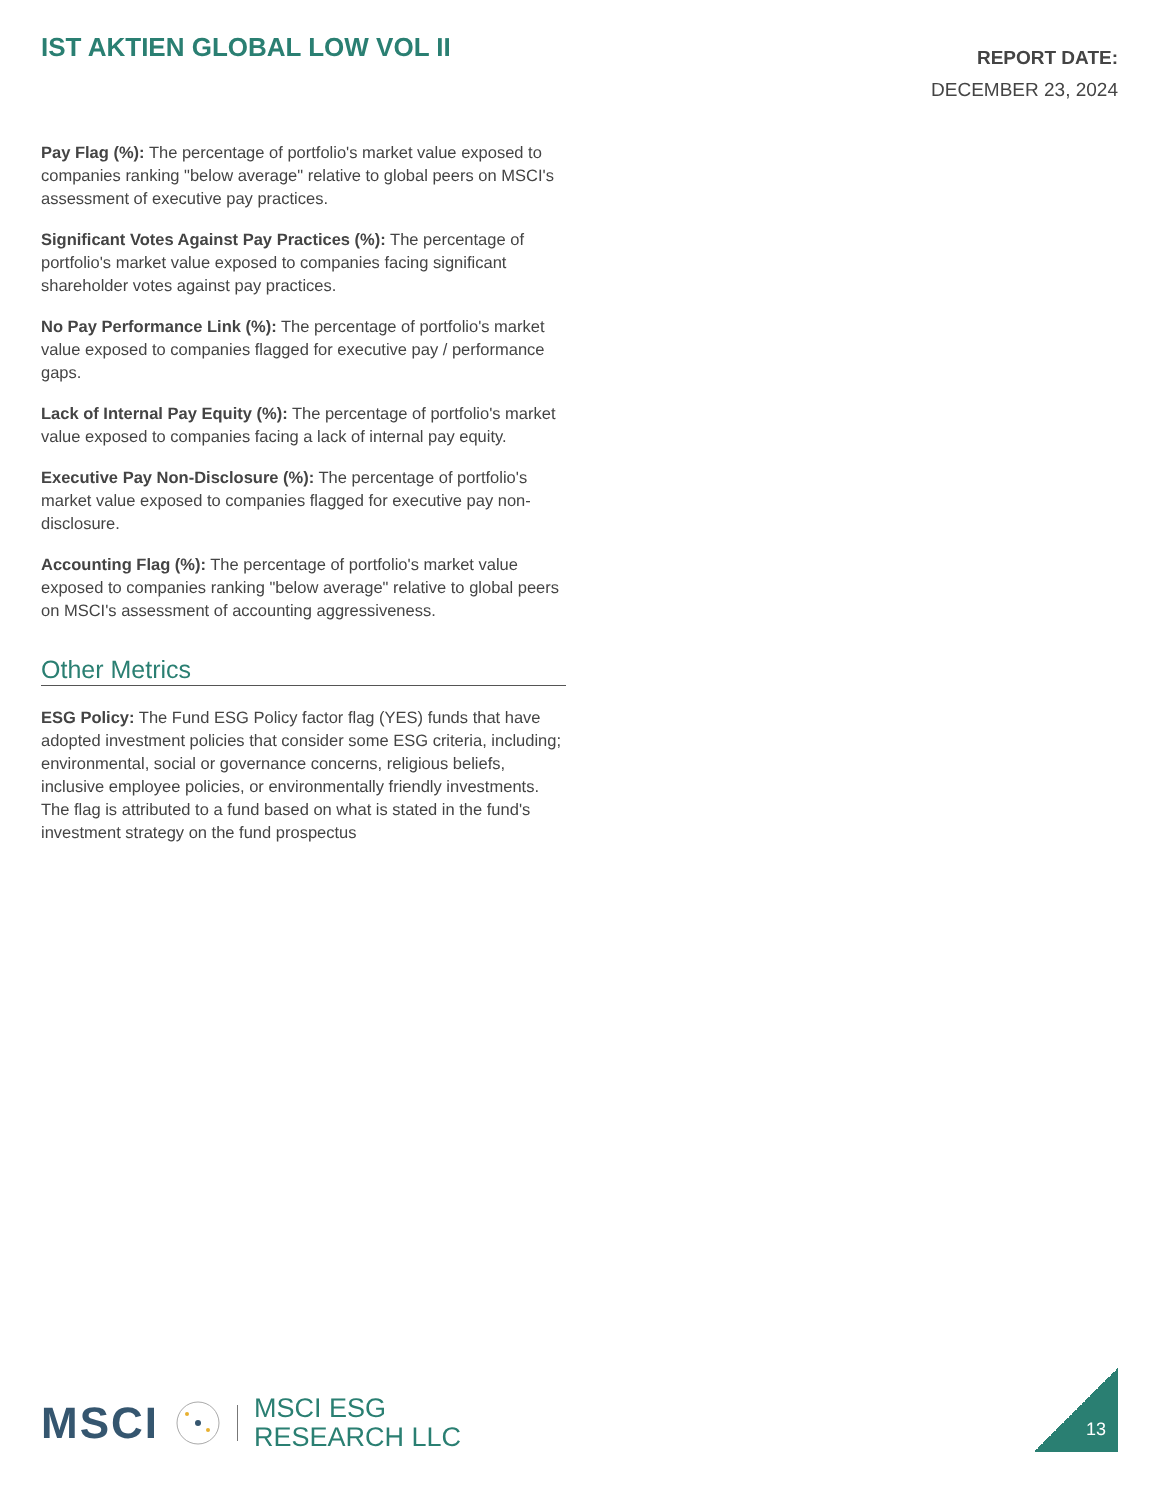IST AKTIEN GLOBAL LOW VOL II
REPORT DATE:
DECEMBER 23, 2024
Pay Flag (%): The percentage of portfolio's market value exposed to companies ranking "below average" relative to global peers on MSCI's assessment of executive pay practices.
Significant Votes Against Pay Practices (%): The percentage of portfolio's market value exposed to companies facing significant shareholder votes against pay practices.
No Pay Performance Link (%): The percentage of portfolio's market value exposed to companies flagged for executive pay / performance gaps.
Lack of Internal Pay Equity (%): The percentage of portfolio's market value exposed to companies facing a lack of internal pay equity.
Executive Pay Non-Disclosure (%): The percentage of portfolio's market value exposed to companies flagged for executive pay non-disclosure.
Accounting Flag (%): The percentage of portfolio's market value exposed to companies ranking "below average" relative to global peers on MSCI's assessment of accounting aggressiveness.
Other Metrics
ESG Policy: The Fund ESG Policy factor flag (YES) funds that have adopted investment policies that consider some ESG criteria, including; environmental, social or governance concerns, religious beliefs, inclusive employee policies, or environmentally friendly investments. The flag is attributed to a fund based on what is stated in the fund's investment strategy on the fund prospectus
MSCI MSCI ESG
RESEARCH LLC
13